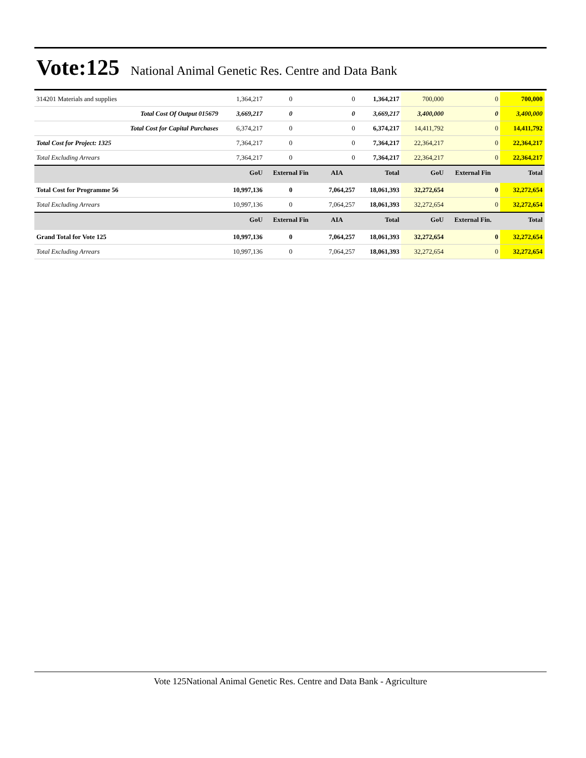Vote:125
National Animal Genetic Res. Centre and Data Bank
| 314201 Materials and supplies | 1,364,217 | 0 | 0 | 1,364,217 | 700,000 | 0 | 700,000 |
| Total Cost Of Output 015679 | 3,669,217 | 0 | 0 | 3,669,217 | 3,400,000 | 0 | 3,400,000 |
| Total Cost for Capital Purchases | 6,374,217 | 0 | 0 | 6,374,217 | 14,411,792 | 0 | 14,411,792 |
| Total Cost for Project: 1325 | 7,364,217 | 0 | 0 | 7,364,217 | 22,364,217 | 0 | 22,364,217 |
| Total Excluding Arrears | 7,364,217 | 0 | 0 | 7,364,217 | 22,364,217 | 0 | 22,364,217 |
| | GoU | External Fin | AIA | Total | GoU | External Fin | Total |
| Total Cost for Programme 56 | 10,997,136 | 0 | 7,064,257 | 18,061,393 | 32,272,654 | 0 | 32,272,654 |
| Total Excluding Arrears | 10,997,136 | 0 | 7,064,257 | 18,061,393 | 32,272,654 | 0 | 32,272,654 |
| | GoU | External Fin | AIA | Total | GoU | External Fin. | Total |
| Grand Total for Vote 125 | 10,997,136 | 0 | 7,064,257 | 18,061,393 | 32,272,654 | 0 | 32,272,654 |
| Total Excluding Arrears | 10,997,136 | 0 | 7,064,257 | 18,061,393 | 32,272,654 | 0 | 32,272,654 |
Vote 125National Animal Genetic Res. Centre and Data Bank - Agriculture